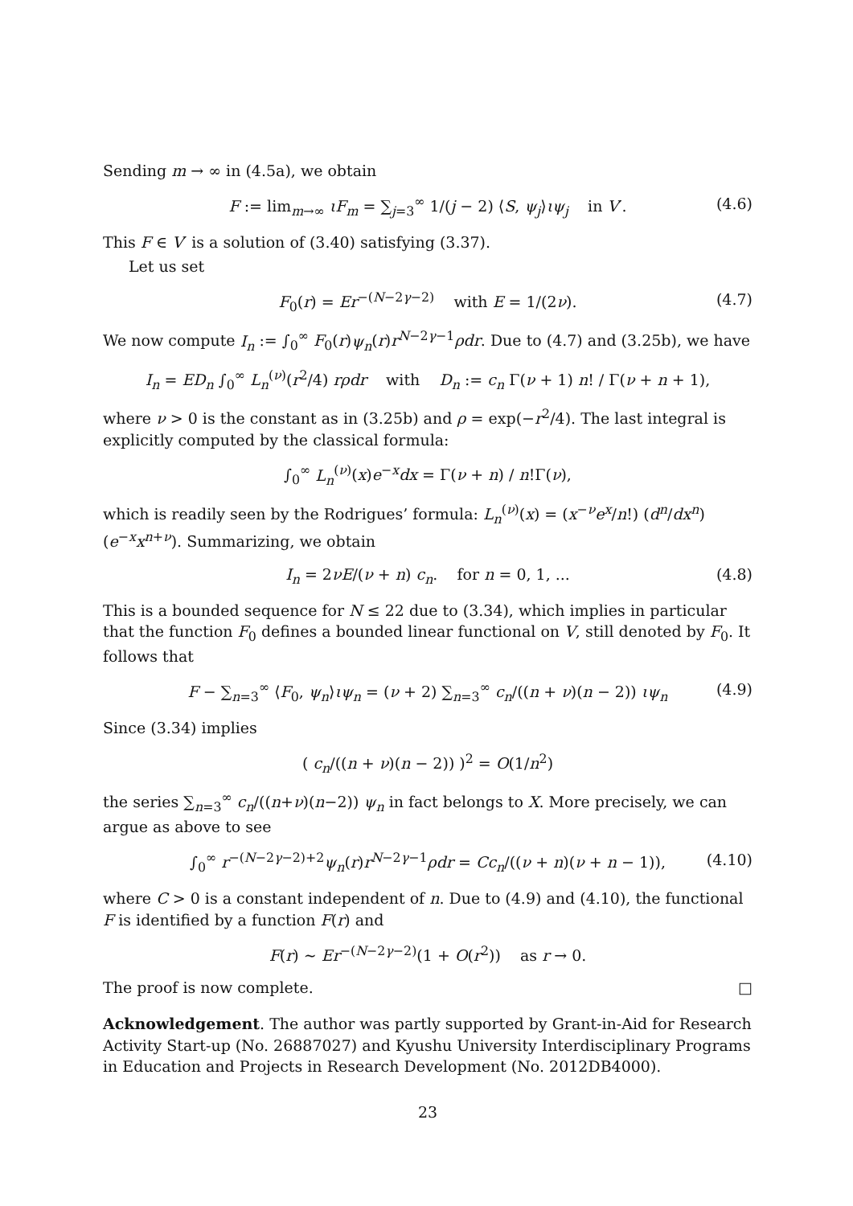Sending m → ∞ in (4.5a), we obtain
F := lim<sub>m→∞</sub> ιF<sub>m</sub> = ∑<sub>j=3</sub><sup>∞</sup> 1/(j − 2) ⟨S, ψ<sub>j</sub>⟩ιψ<sub>j</sub> in V′. (4.6)
This F ∈ V′ is a solution of (3.40) satisfying (3.37).
Let us set
F<sub>0</sub>(r) = Er<sup>−(N−2γ−2)</sup> with E = 1/(2ν). (4.7)
We now compute I<sub>n</sub> := ∫<sub>0</sub><sup>∞</sup> F<sub>0</sub>(r)ψ<sub>n</sub>(r)r<sup>N−2γ−1</sup>ρdr. Due to (4.7) and (3.25b), we have
I<sub>n</sub> = ED<sub>n</sub> ∫<sub>0</sub><sup>∞</sup> L<sub>n</sub><sup>(ν)</sup>(r<sup>2</sup>/4) rρdr with D<sub>n</sub> := c<sub>n</sub> Γ(ν + 1) n! / Γ(ν + n + 1),
where ν > 0 is the constant as in (3.25b) and ρ = exp(−r<sup>2</sup>/4). The last integral is explicitly computed by the classical formula:
∫<sub>0</sub><sup>∞</sup> L<sub>n</sub><sup>(ν)</sup>(x)e<sup>−x</sup>dx = Γ(ν + n) / n!Γ(ν),
which is readily seen by the Rodrigues’ formula: L<sub>n</sub><sup>(ν)</sup>(x) = (x<sup>−ν</sup>e<sup>x</sup>/n!) (d<sup>n</sup>/dx<sup>n</sup>)(e<sup>−x</sup>x<sup>n+ν</sup>). Summarizing, we obtain
I<sub>n</sub> = 2νE/(ν + n) c<sub>n</sub>. for n = 0, 1, ... (4.8)
This is a bounded sequence for N ≤ 22 due to (3.34), which implies in particular that the function F<sub>0</sub> defines a bounded linear functional on V, still denoted by F<sub>0</sub>. It follows that
F − ∑<sub>n=3</sub><sup>∞</sup> ⟨F<sub>0</sub>, ψ<sub>n</sub>⟩ιψ<sub>n</sub> = (ν + 2) ∑<sub>n=3</sub><sup>∞</sup> c<sub>n</sub>/((n + ν)(n − 2)) ιψ<sub>n</sub> (4.9)
Since (3.34) implies
( c<sub>n</sub>/((n + ν)(n − 2)) )<sup>2</sup> = O(1/n<sup>2</sup>)
the series ∑<sub>n=3</sub><sup>∞</sup> c<sub>n</sub>/((n+ν)(n−2)) ψ<sub>n</sub> in fact belongs to X. More precisely, we can argue as above to see
∫<sub>0</sub><sup>∞</sup> r<sup>−(N−2γ−2)+2</sup>ψ<sub>n</sub>(r)r<sup>N−2γ−1</sup>ρdr = Cc<sub>n</sub>/((ν + n)(ν + n − 1)), (4.10)
where C > 0 is a constant independent of n. Due to (4.9) and (4.10), the functional F is identified by a function F(r) and
F(r) ∼ Er<sup>−(N−2γ−2)</sup>(1 + O(r<sup>2</sup>)) as r → 0.
The proof is now complete. □
Acknowledgement. The author was partly supported by Grant-in-Aid for Research Activity Start-up (No. 26887027) and Kyushu University Interdisciplinary Programs in Education and Projects in Research Development (No. 2012DB4000).
23